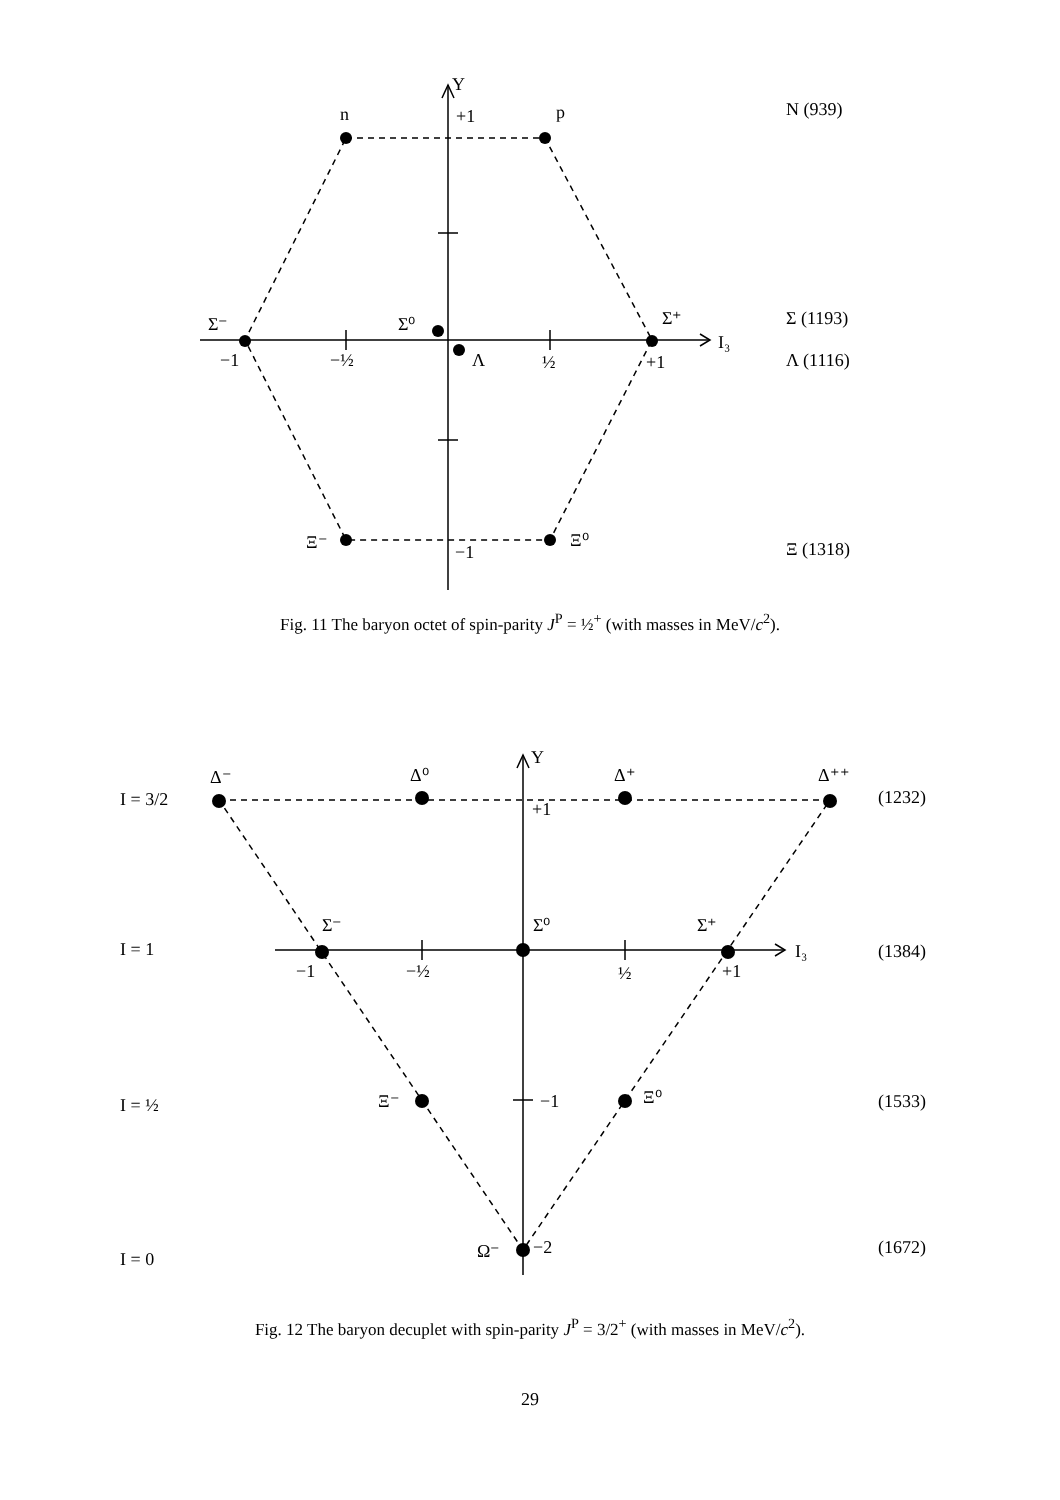Y
+1
n
p
N (939)
Σ⁻
Σ⁰
Σ⁺
−1
−½
½
+1
Λ
I₃
Σ (1193)
Λ (1116)
Ξ⁻
Ξ⁰
−1
Ξ (1318)
Fig. 11 The baryon octet of spin-parity J<sup>P</sup> = ½<sup>+</sup> (with masses in MeV/c<sup>2</sup>).
Δ⁻
Δ⁰
Δ⁺
Δ⁺⁺
Y
+1
I = 3/2
(1232)
Σ⁻
Σ⁰
Σ⁺
I = 1
(1384)
−1
−½
½
+1
I₃
Ξ⁻
−1
Ξ⁰
I = ½
(1533)
Ω⁻
−2
I = 0
(1672)
Fig. 12 The baryon decuplet with spin-parity J<sup>P</sup> = 3/2<sup>+</sup> (with masses in MeV/c<sup>2</sup>).
29